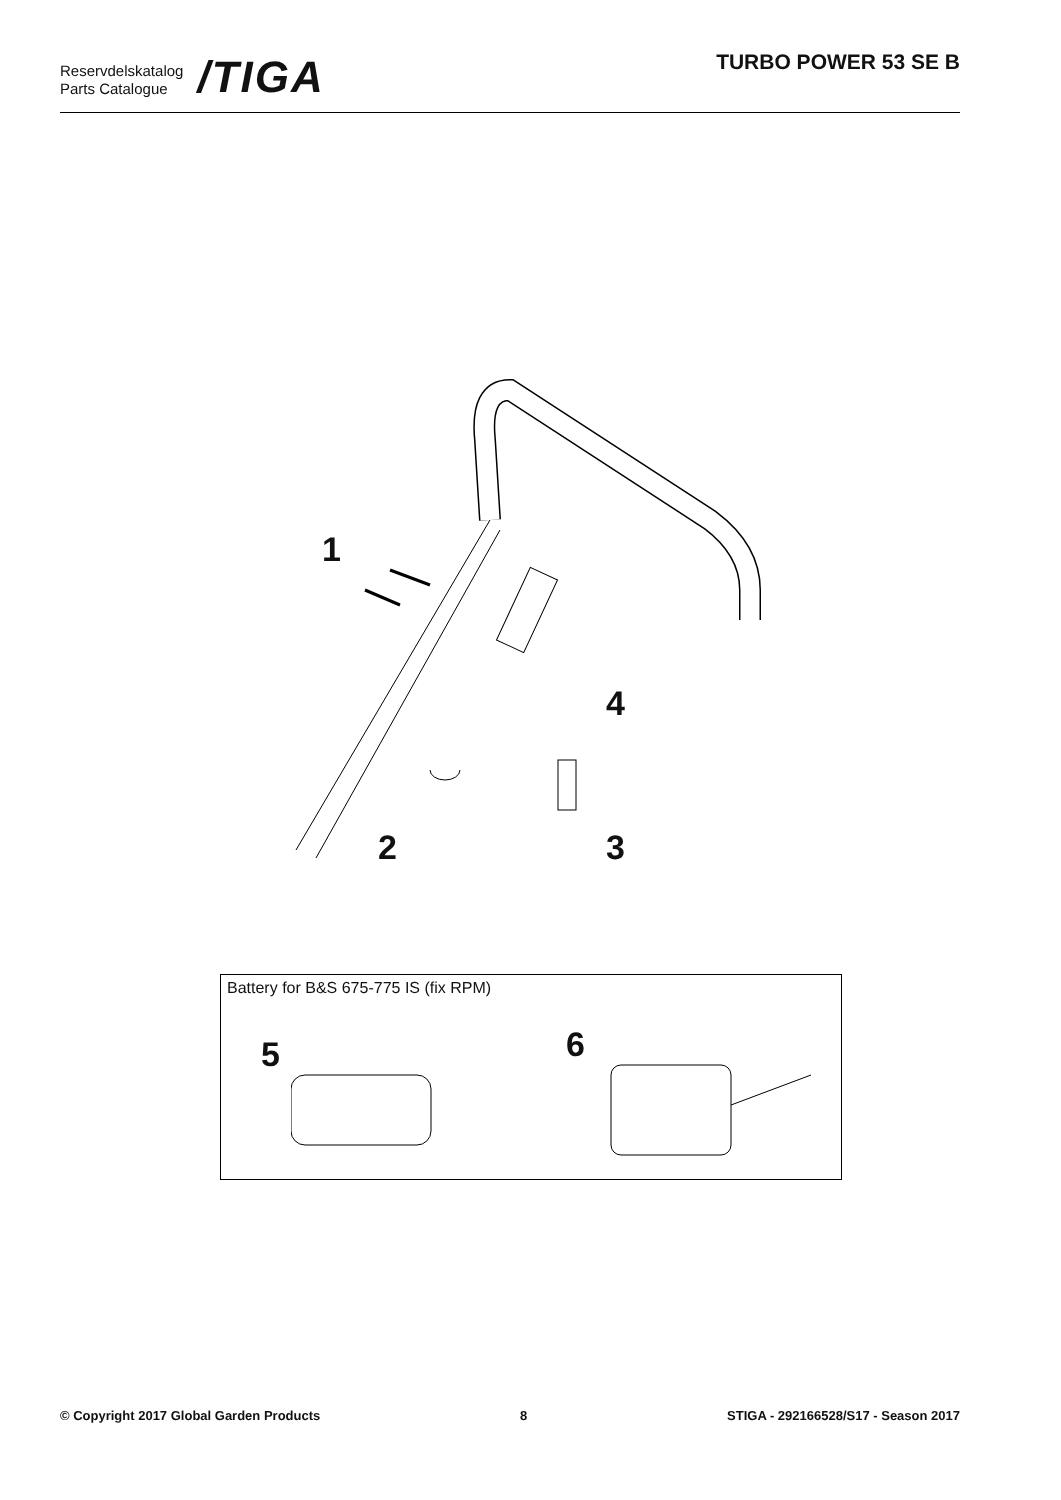Reservdelskatalog
Parts Catalogue
/TIGA
TURBO POWER 53 SE B
1
2 3
4
Battery for B&S 675-775 IS (fix RPM)
5 6
© Copyright 2017 Global Garden Products 8 STIGA - 292166528/S17 - Season 2017